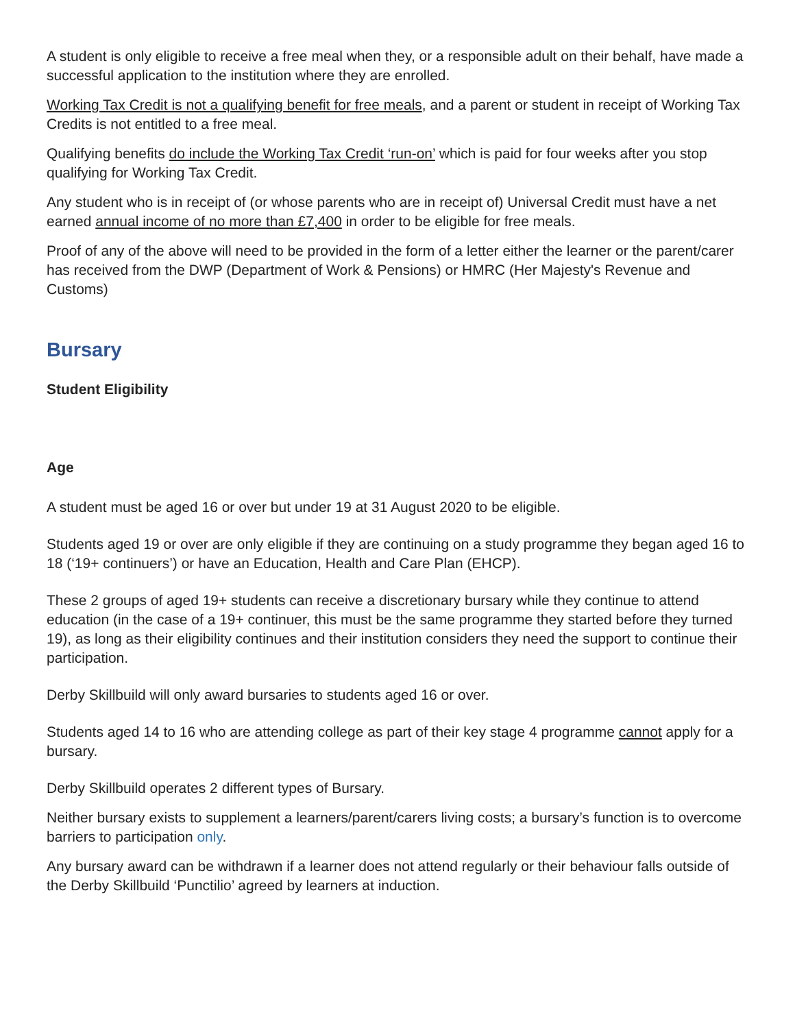A student is only eligible to receive a free meal when they, or a responsible adult on their behalf, have made a successful application to the institution where they are enrolled.
Working Tax Credit is not a qualifying benefit for free meals, and a parent or student in receipt of Working Tax Credits is not entitled to a free meal.
Qualifying benefits do include the Working Tax Credit ‘run-on’ which is paid for four weeks after you stop qualifying for Working Tax Credit.
Any student who is in receipt of (or whose parents who are in receipt of) Universal Credit must have a net earned annual income of no more than £7,400 in order to be eligible for free meals.
Proof of any of the above will need to be provided in the form of a letter either the learner or the parent/carer has received from the DWP (Department of Work & Pensions) or HMRC (Her Majesty's Revenue and Customs)
Bursary
Student Eligibility
Age
A student must be aged 16 or over but under 19 at 31 August 2020 to be eligible.
Students aged 19 or over are only eligible if they are continuing on a study programme they began aged 16 to 18 (‘19+ continuers’) or have an Education, Health and Care Plan (EHCP).
These 2 groups of aged 19+ students can receive a discretionary bursary while they continue to attend education (in the case of a 19+ continuer, this must be the same programme they started before they turned 19), as long as their eligibility continues and their institution considers they need the support to continue their participation.
Derby Skillbuild will only award bursaries to students aged 16 or over.
Students aged 14 to 16 who are attending college as part of their key stage 4 programme cannot apply for a bursary.
Derby Skillbuild operates 2 different types of Bursary.
Neither bursary exists to supplement a learners/parent/carers living costs; a bursary’s function is to overcome barriers to participation only.
Any bursary award can be withdrawn if a learner does not attend regularly or their behaviour falls outside of the Derby Skillbuild ‘Punctilio’ agreed by learners at induction.